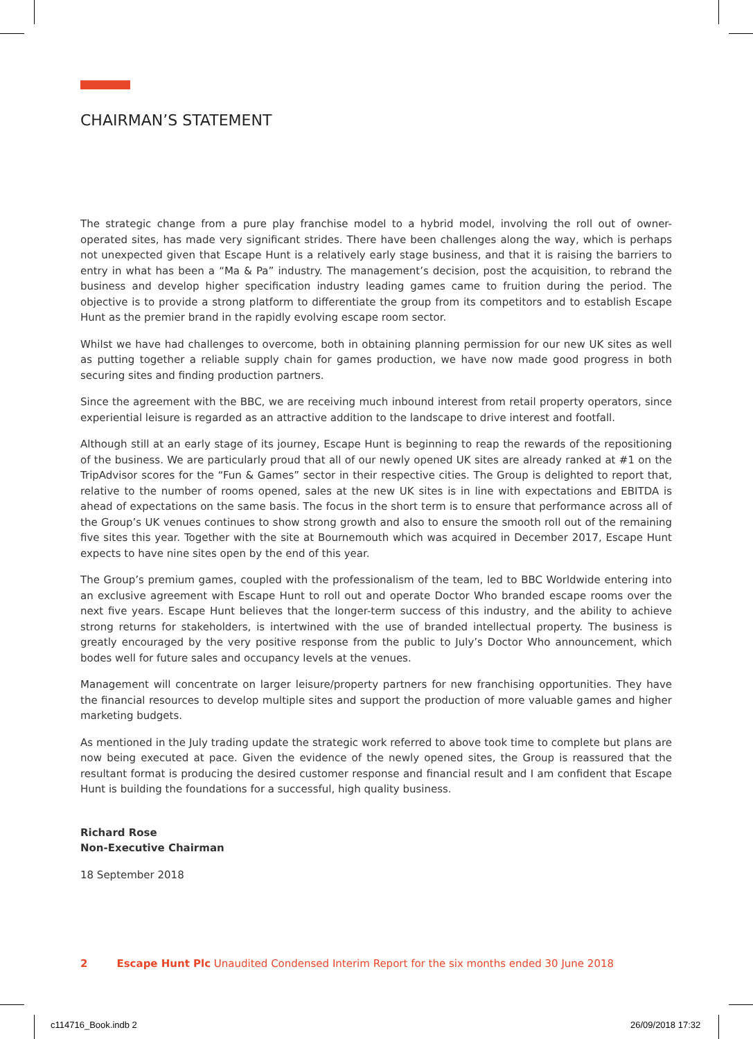CHAIRMAN’S STATEMENT
The strategic change from a pure play franchise model to a hybrid model, involving the roll out of owner-operated sites, has made very significant strides. There have been challenges along the way, which is perhaps not unexpected given that Escape Hunt is a relatively early stage business, and that it is raising the barriers to entry in what has been a “Ma & Pa” industry. The management’s decision, post the acquisition, to rebrand the business and develop higher specification industry leading games came to fruition during the period. The objective is to provide a strong platform to differentiate the group from its competitors and to establish Escape Hunt as the premier brand in the rapidly evolving escape room sector.
Whilst we have had challenges to overcome, both in obtaining planning permission for our new UK sites as well as putting together a reliable supply chain for games production, we have now made good progress in both securing sites and finding production partners.
Since the agreement with the BBC, we are receiving much inbound interest from retail property operators, since experiential leisure is regarded as an attractive addition to the landscape to drive interest and footfall.
Although still at an early stage of its journey, Escape Hunt is beginning to reap the rewards of the repositioning of the business. We are particularly proud that all of our newly opened UK sites are already ranked at #1 on the TripAdvisor scores for the “Fun & Games” sector in their respective cities. The Group is delighted to report that, relative to the number of rooms opened, sales at the new UK sites is in line with expectations and EBITDA is ahead of expectations on the same basis. The focus in the short term is to ensure that performance across all of the Group’s UK venues continues to show strong growth and also to ensure the smooth roll out of the remaining five sites this year. Together with the site at Bournemouth which was acquired in December 2017, Escape Hunt expects to have nine sites open by the end of this year.
The Group’s premium games, coupled with the professionalism of the team, led to BBC Worldwide entering into an exclusive agreement with Escape Hunt to roll out and operate Doctor Who branded escape rooms over the next five years. Escape Hunt believes that the longer-term success of this industry, and the ability to achieve strong returns for stakeholders, is intertwined with the use of branded intellectual property. The business is greatly encouraged by the very positive response from the public to July’s Doctor Who announcement, which bodes well for future sales and occupancy levels at the venues.
Management will concentrate on larger leisure/property partners for new franchising opportunities. They have the financial resources to develop multiple sites and support the production of more valuable games and higher marketing budgets.
As mentioned in the July trading update the strategic work referred to above took time to complete but plans are now being executed at pace. Given the evidence of the newly opened sites, the Group is reassured that the resultant format is producing the desired customer response and financial result and I am confident that Escape Hunt is building the foundations for a successful, high quality business.
Richard Rose
Non-Executive Chairman
18 September 2018
2 Escape Hunt Plc Unaudited Condensed Interim Report for the six months ended 30 June 2018
c114716_Book.indb 2 26/09/2018 17:32